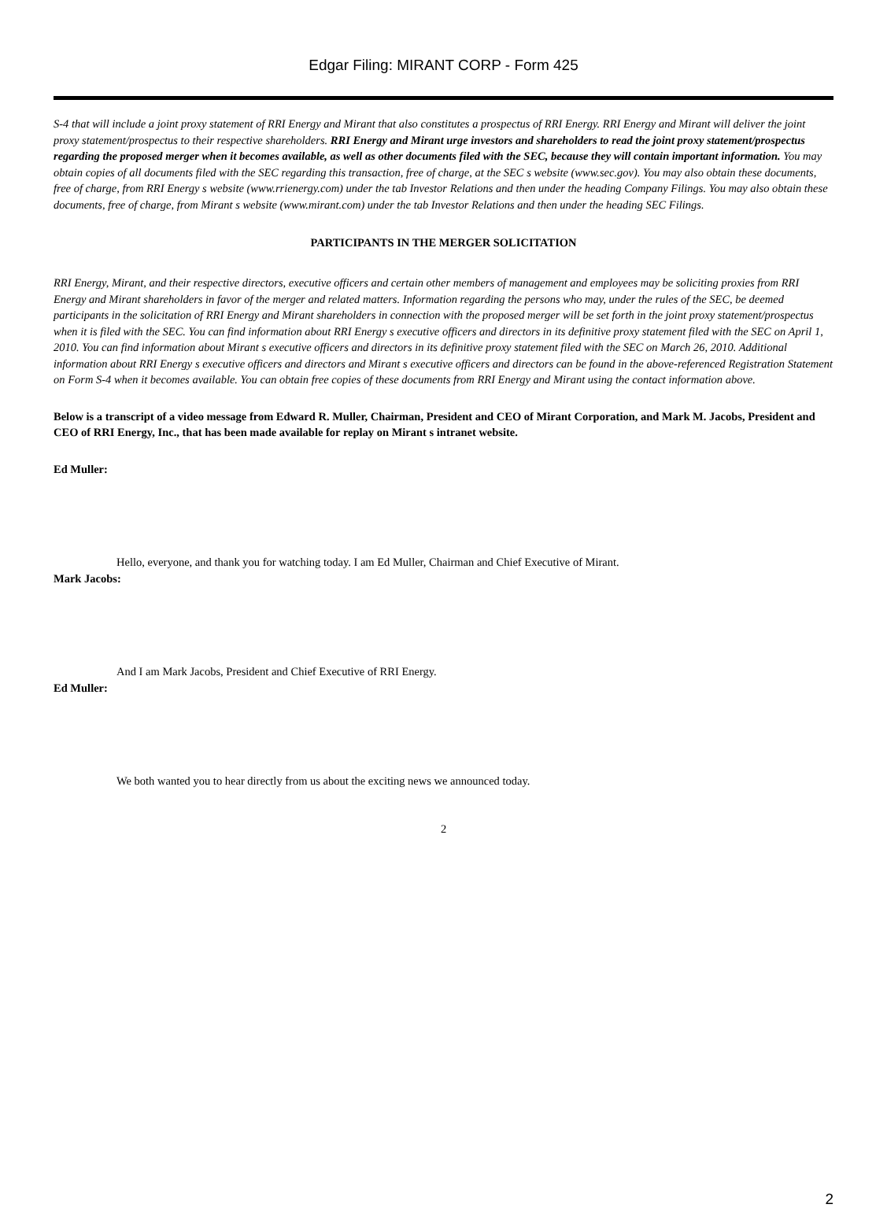Edgar Filing: MIRANT CORP - Form 425
S-4 that will include a joint proxy statement of RRI Energy and Mirant that also constitutes a prospectus of RRI Energy. RRI Energy and Mirant will deliver the joint proxy statement/prospectus to their respective shareholders. RRI Energy and Mirant urge investors and shareholders to read the joint proxy statement/prospectus regarding the proposed merger when it becomes available, as well as other documents filed with the SEC, because they will contain important information. You may obtain copies of all documents filed with the SEC regarding this transaction, free of charge, at the SEC s website (www.sec.gov). You may also obtain these documents, free of charge, from RRI Energy s website (www.rrienergy.com) under the tab Investor Relations and then under the heading Company Filings. You may also obtain these documents, free of charge, from Mirant s website (www.mirant.com) under the tab Investor Relations and then under the heading SEC Filings.
PARTICIPANTS IN THE MERGER SOLICITATION
RRI Energy, Mirant, and their respective directors, executive officers and certain other members of management and employees may be soliciting proxies from RRI Energy and Mirant shareholders in favor of the merger and related matters. Information regarding the persons who may, under the rules of the SEC, be deemed participants in the solicitation of RRI Energy and Mirant shareholders in connection with the proposed merger will be set forth in the joint proxy statement/prospectus when it is filed with the SEC. You can find information about RRI Energy s executive officers and directors in its definitive proxy statement filed with the SEC on April 1, 2010. You can find information about Mirant s executive officers and directors in its definitive proxy statement filed with the SEC on March 26, 2010. Additional information about RRI Energy s executive officers and directors and Mirant s executive officers and directors can be found in the above-referenced Registration Statement on Form S-4 when it becomes available. You can obtain free copies of these documents from RRI Energy and Mirant using the contact information above.
Below is a transcript of a video message from Edward R. Muller, Chairman, President and CEO of Mirant Corporation, and Mark M. Jacobs, President and CEO of RRI Energy, Inc., that has been made available for replay on Mirant s intranet website.
Ed Muller:
Hello, everyone, and thank you for watching today. I am Ed Muller, Chairman and Chief Executive of Mirant.
Mark Jacobs:
And I am Mark Jacobs, President and Chief Executive of RRI Energy.
Ed Muller:
We both wanted you to hear directly from us about the exciting news we announced today.
2
2